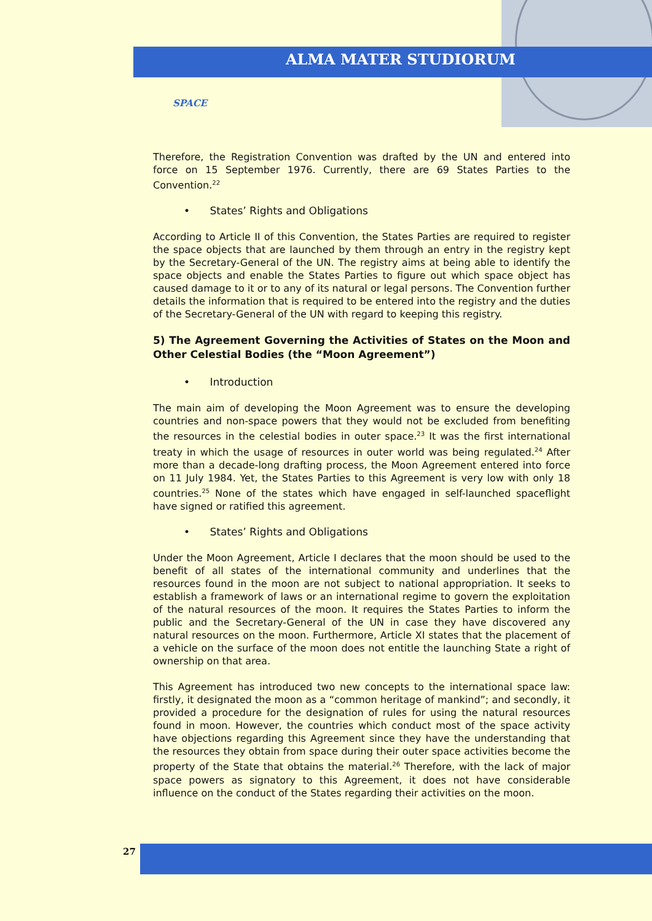ALMA MATER STUDIORUM
SPACE
Therefore, the Registration Convention was drafted by the UN and entered into force on 15 September 1976. Currently, there are 69 States Parties to the Convention.<sup>22</sup>
• States’ Rights and Obligations
According to Article II of this Convention, the States Parties are required to register the space objects that are launched by them through an entry in the registry kept by the Secretary-General of the UN. The registry aims at being able to identify the space objects and enable the States Parties to figure out which space object has caused damage to it or to any of its natural or legal persons. The Convention further details the information that is required to be entered into the registry and the duties of the Secretary-General of the UN with regard to keeping this registry.
5) The Agreement Governing the Activities of States on the Moon and Other Celestial Bodies (the “Moon Agreement”)
• Introduction
The main aim of developing the Moon Agreement was to ensure the developing countries and non-space powers that they would not be excluded from benefiting the resources in the celestial bodies in outer space.<sup>23</sup> It was the first international treaty in which the usage of resources in outer world was being regulated.<sup>24</sup> After more than a decade-long drafting process, the Moon Agreement entered into force on 11 July 1984. Yet, the States Parties to this Agreement is very low with only 18 countries.<sup>25</sup> None of the states which have engaged in self-launched spaceflight have signed or ratified this agreement.
• States’ Rights and Obligations
Under the Moon Agreement, Article I declares that the moon should be used to the benefit of all states of the international community and underlines that the resources found in the moon are not subject to national appropriation. It seeks to establish a framework of laws or an international regime to govern the exploitation of the natural resources of the moon. It requires the States Parties to inform the public and the Secretary-General of the UN in case they have discovered any natural resources on the moon. Furthermore, Article XI states that the placement of a vehicle on the surface of the moon does not entitle the launching State a right of ownership on that area.
This Agreement has introduced two new concepts to the international space law: firstly, it designated the moon as a “common heritage of mankind”; and secondly, it provided a procedure for the designation of rules for using the natural resources found in moon. However, the countries which conduct most of the space activity have objections regarding this Agreement since they have the understanding that the resources they obtain from space during their outer space activities become the property of the State that obtains the material.<sup>26</sup> Therefore, with the lack of major space powers as signatory to this Agreement, it does not have considerable influence on the conduct of the States regarding their activities on the moon.
27